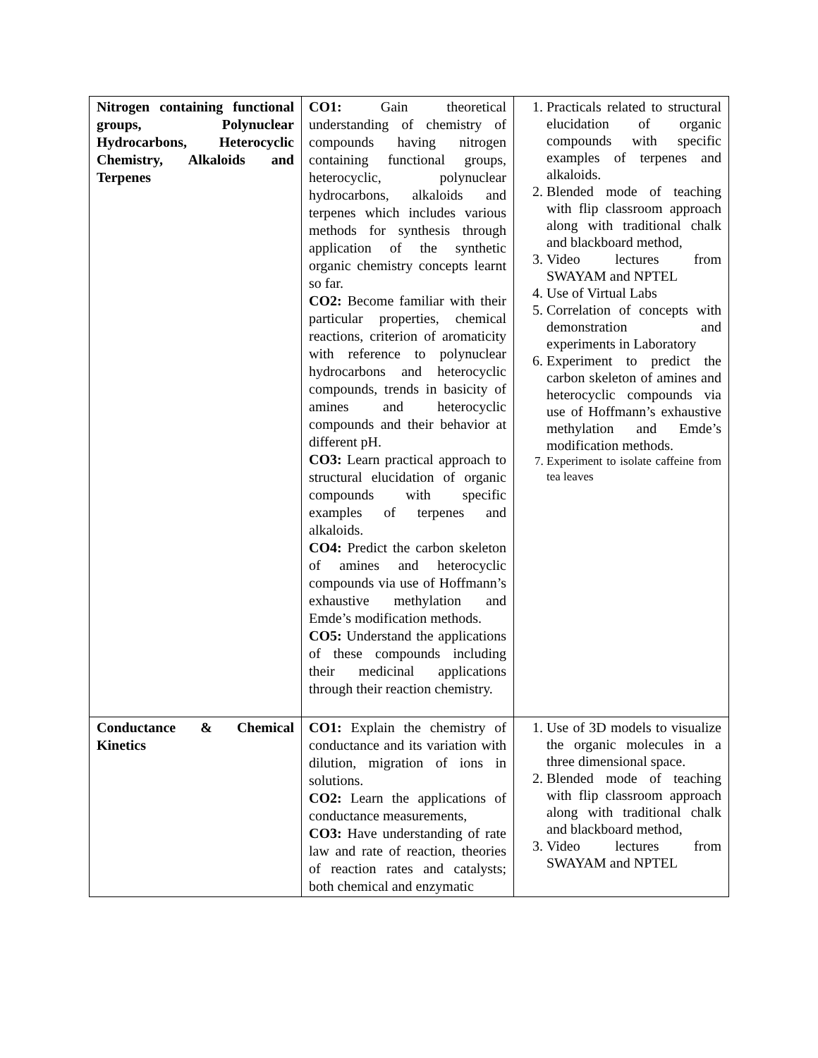| Nitrogen containing functional groups, Polynuclear Hydrocarbons, Heterocyclic Chemistry, Alkaloids and Terpenes | CO1: Gain theoretical understanding of chemistry of compounds having nitrogen containing functional groups, heterocyclic, polynuclear hydrocarbons, alkaloids and terpenes which includes various methods for synthesis through application of the synthetic organic chemistry concepts learnt so far. CO2: Become familiar with their particular properties, chemical reactions, criterion of aromaticity with reference to polynuclear hydrocarbons and heterocyclic compounds, trends in basicity of amines and heterocyclic compounds and their behavior at different pH. CO3: Learn practical approach to structural elucidation of organic compounds with specific examples of terpenes and alkaloids. CO4: Predict the carbon skeleton of amines and heterocyclic compounds via use of Hoffmann’s exhaustive methylation and Emde’s modification methods. CO5: Understand the applications of these compounds including their medicinal applications through their reaction chemistry. | 1. Practicals related to structural elucidation of organic compounds with specific examples of terpenes and alkaloids. 2. Blended mode of teaching with flip classroom approach along with traditional chalk and blackboard method, 3. Video lectures from SWAYAM and NPTEL 4. Use of Virtual Labs 5. Correlation of concepts with demonstration and experiments in Laboratory 6. Experiment to predict the carbon skeleton of amines and heterocyclic compounds via use of Hoffmann’s exhaustive methylation and Emde’s modification methods. 7. Experiment to isolate caffeine from tea leaves |
| Conductance & Chemical Kinetics | CO1: Explain the chemistry of conductance and its variation with dilution, migration of ions in solutions. CO2: Learn the applications of conductance measurements, CO3: Have understanding of rate law and rate of reaction, theories of reaction rates and catalysts; both chemical and enzymatic | 1. Use of 3D models to visualize the organic molecules in a three dimensional space. 2. Blended mode of teaching with flip classroom approach along with traditional chalk and blackboard method, 3. Video lectures from SWAYAM and NPTEL |